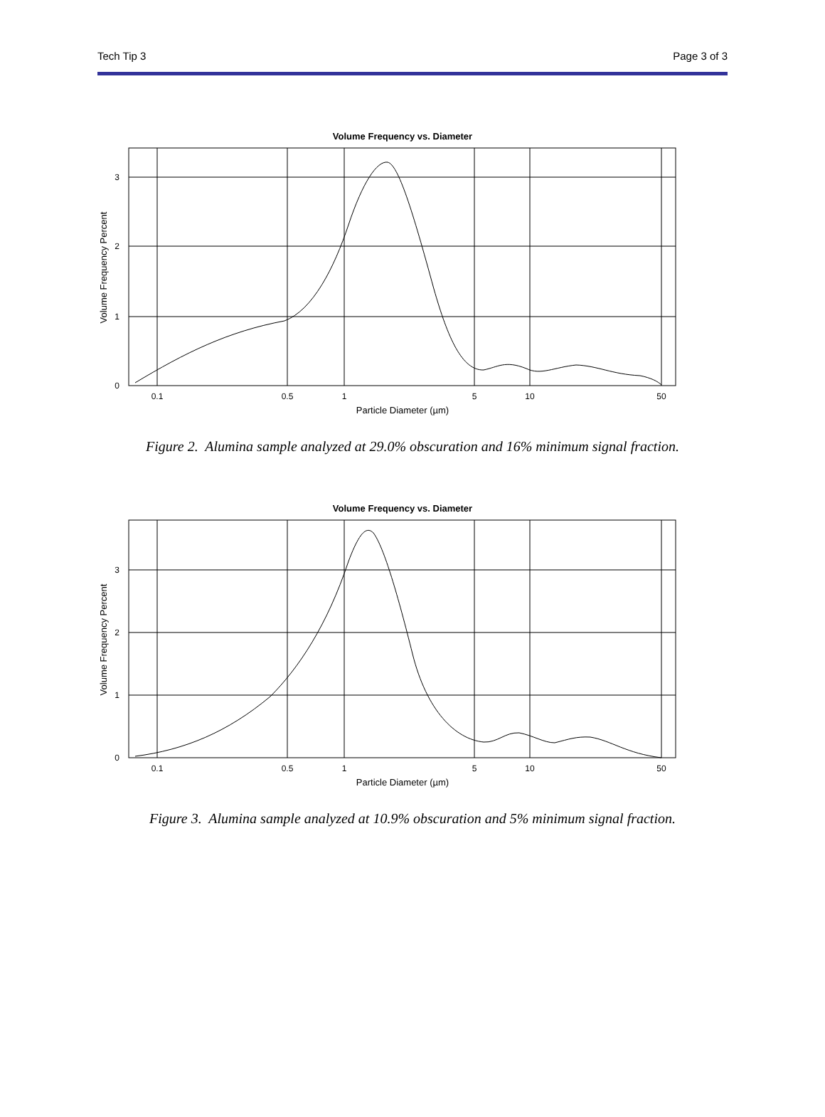Tech Tip 3 Page 3 of 3
Volume Frequency vs. Diameter
3
2
1
0
0.1
0.5
1
5
10
50
Particle Diameter (µm)
Volume Frequency Percent
Figure 2. Alumina sample analyzed at 29.0% obscuration and 16% minimum signal fraction.
Volume Frequency vs. Diameter
3
2
1
0
0.1
0.5
1
5
10
50
Particle Diameter (µm)
Volume Frequency Percent
Figure 3. Alumina sample analyzed at 10.9% obscuration and 5% minimum signal fraction.